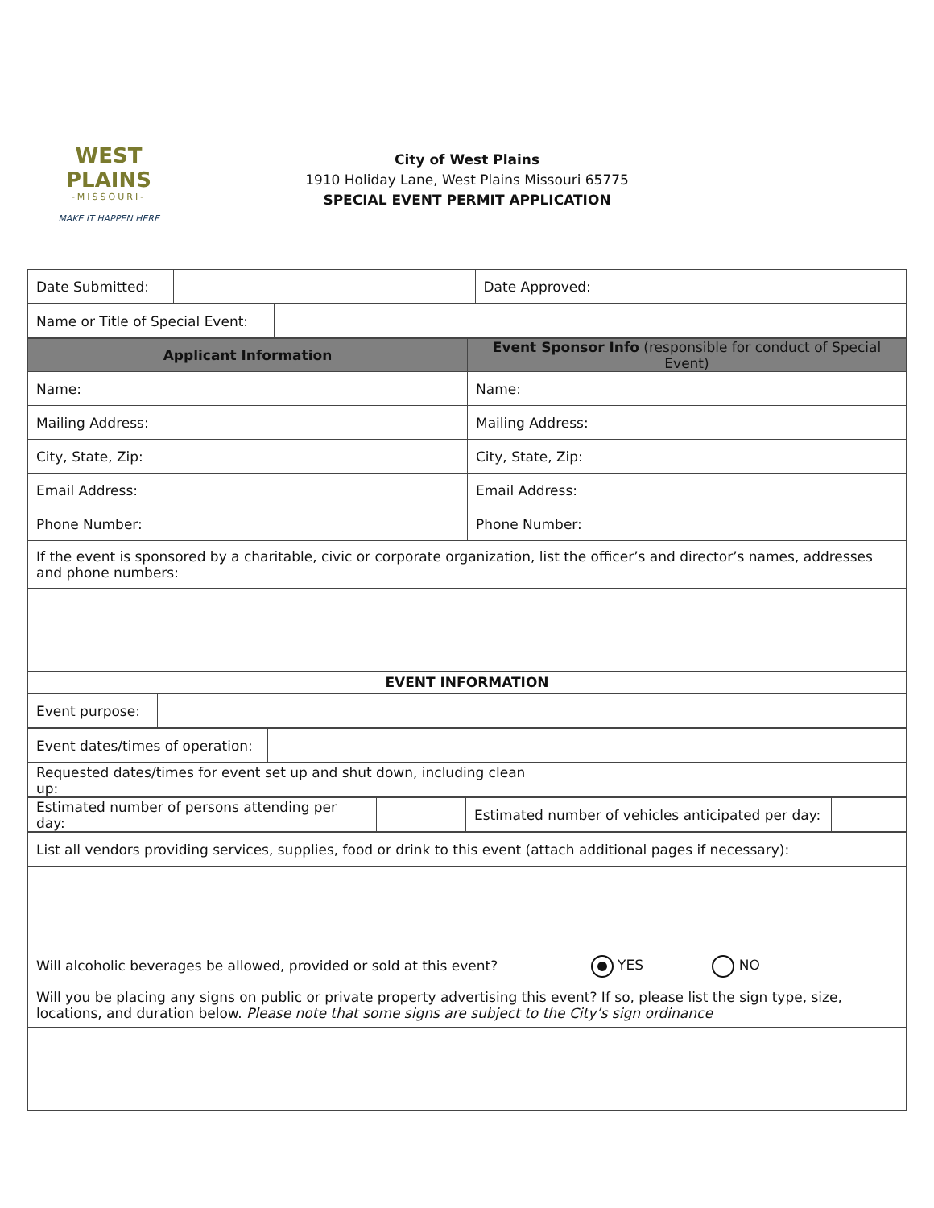WEST PLAINS
-MISSOURI-
MAKE IT HAPPEN HERE
City of West Plains
1910 Holiday Lane, West Plains Missouri 65775
SPECIAL EVENT PERMIT APPLICATION
| Date Submitted: | | Date Approved: | |
| Name or Title of Special Event: | |
| Applicant Information | Event Sponsor Info (responsible for conduct of Special Event) |
| Name: | Name: |
| Mailing Address: | Mailing Address: |
| City, State, Zip: | City, State, Zip: |
| Email Address: | Email Address: |
| Phone Number: | Phone Number: |
| If the event is sponsored by a charitable, civic or corporate organization, list the officer’s and director’s names, addresses and phone numbers: | |
| EVENT INFORMATION | |
| Event purpose: | |
| Event dates/times of operation: | |
| Requested dates/times for event set up and shut down, including clean up: | |
| Estimated number of persons attending per day: | | Estimated number of vehicles anticipated per day: | |
| List all vendors providing services, supplies, food or drink to this event (attach additional pages if necessary): |
| Will alcoholic beverages be allowed, provided or sold at this event? YES NO |
| Will you be placing any signs on public or private property advertising this event? If so, please list the sign type, size, locations, and duration below. Please note that some signs are subject to the City’s sign ordinance |